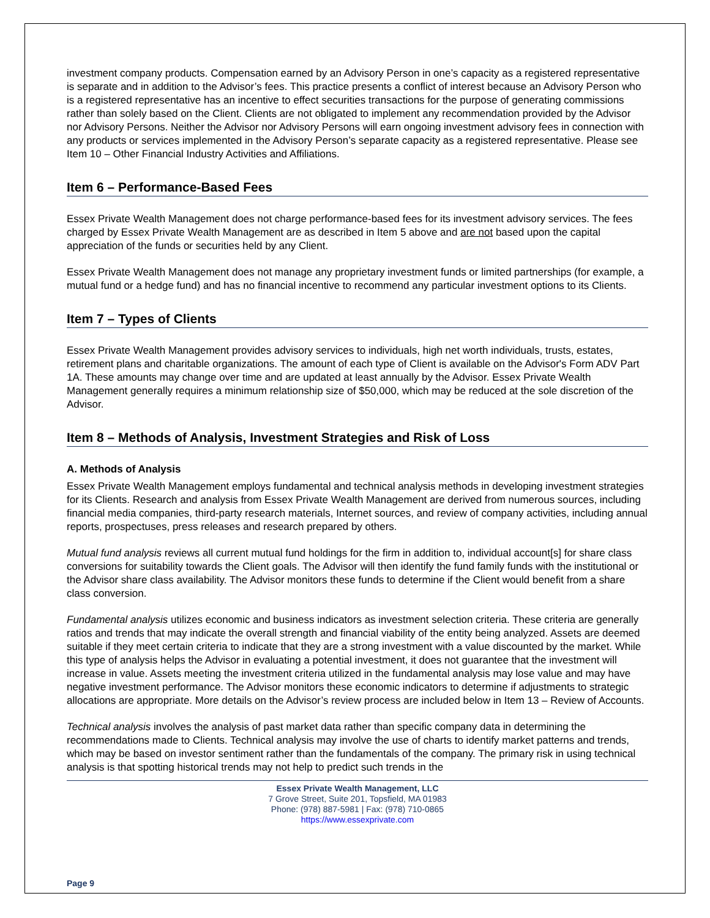investment company products. Compensation earned by an Advisory Person in one’s capacity as a registered representative is separate and in addition to the Advisor’s fees. This practice presents a conflict of interest because an Advisory Person who is a registered representative has an incentive to effect securities transactions for the purpose of generating commissions rather than solely based on the Client. Clients are not obligated to implement any recommendation provided by the Advisor nor Advisory Persons. Neither the Advisor nor Advisory Persons will earn ongoing investment advisory fees in connection with any products or services implemented in the Advisory Person’s separate capacity as a registered representative. Please see Item 10 – Other Financial Industry Activities and Affiliations.
Item 6 – Performance-Based Fees
Essex Private Wealth Management does not charge performance-based fees for its investment advisory services. The fees charged by Essex Private Wealth Management are as described in Item 5 above and are not based upon the capital appreciation of the funds or securities held by any Client.
Essex Private Wealth Management does not manage any proprietary investment funds or limited partnerships (for example, a mutual fund or a hedge fund) and has no financial incentive to recommend any particular investment options to its Clients.
Item 7 – Types of Clients
Essex Private Wealth Management provides advisory services to individuals, high net worth individuals, trusts, estates, retirement plans and charitable organizations. The amount of each type of Client is available on the Advisor's Form ADV Part 1A. These amounts may change over time and are updated at least annually by the Advisor. Essex Private Wealth Management generally requires a minimum relationship size of $50,000, which may be reduced at the sole discretion of the Advisor.
Item 8 – Methods of Analysis, Investment Strategies and Risk of Loss
A. Methods of Analysis
Essex Private Wealth Management employs fundamental and technical analysis methods in developing investment strategies for its Clients. Research and analysis from Essex Private Wealth Management are derived from numerous sources, including financial media companies, third-party research materials, Internet sources, and review of company activities, including annual reports, prospectuses, press releases and research prepared by others.
Mutual fund analysis reviews all current mutual fund holdings for the firm in addition to, individual account[s] for share class conversions for suitability towards the Client goals. The Advisor will then identify the fund family funds with the institutional or the Advisor share class availability. The Advisor monitors these funds to determine if the Client would benefit from a share class conversion.
Fundamental analysis utilizes economic and business indicators as investment selection criteria. These criteria are generally ratios and trends that may indicate the overall strength and financial viability of the entity being analyzed. Assets are deemed suitable if they meet certain criteria to indicate that they are a strong investment with a value discounted by the market. While this type of analysis helps the Advisor in evaluating a potential investment, it does not guarantee that the investment will increase in value. Assets meeting the investment criteria utilized in the fundamental analysis may lose value and may have negative investment performance. The Advisor monitors these economic indicators to determine if adjustments to strategic allocations are appropriate. More details on the Advisor’s review process are included below in Item 13 – Review of Accounts.
Technical analysis involves the analysis of past market data rather than specific company data in determining the recommendations made to Clients. Technical analysis may involve the use of charts to identify market patterns and trends, which may be based on investor sentiment rather than the fundamentals of the company. The primary risk in using technical analysis is that spotting historical trends may not help to predict such trends in the
Essex Private Wealth Management, LLC
7 Grove Street, Suite 201, Topsfield, MA 01983
Phone: (978) 887-5981 | Fax: (978) 710-0865
https://www.essexprivate.com
Page 9